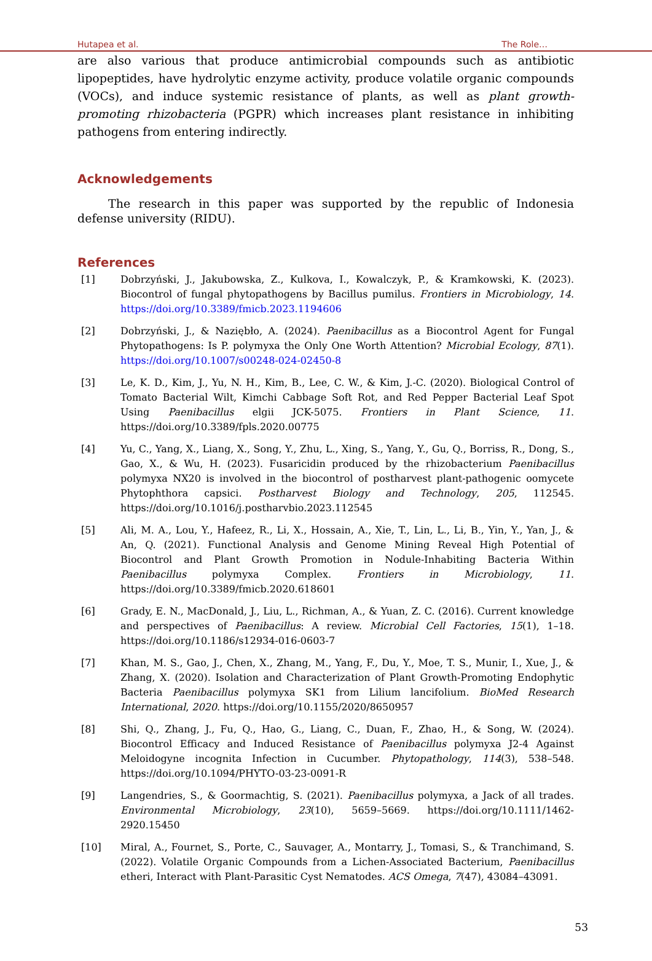Hutapea et al. The Role…
are also various that produce antimicrobial compounds such as antibiotic lipopeptides, have hydrolytic enzyme activity, produce volatile organic compounds (VOCs), and induce systemic resistance of plants, as well as plant growth-promoting rhizobacteria (PGPR) which increases plant resistance in inhibiting pathogens from entering indirectly.
Acknowledgements
The research in this paper was supported by the republic of Indonesia defense university (RIDU).
References
[1] Dobrzyński, J., Jakubowska, Z., Kulkova, I., Kowalczyk, P., & Kramkowski, K. (2023). Biocontrol of fungal phytopathogens by Bacillus pumilus. Frontiers in Microbiology, 14. https://doi.org/10.3389/fmicb.2023.1194606
[2] Dobrzyński, J., & Naziębło, A. (2024). Paenibacillus as a Biocontrol Agent for Fungal Phytopathogens: Is P. polymyxa the Only One Worth Attention? Microbial Ecology, 87(1). https://doi.org/10.1007/s00248-024-02450-8
[3] Le, K. D., Kim, J., Yu, N. H., Kim, B., Lee, C. W., & Kim, J.-C. (2020). Biological Control of Tomato Bacterial Wilt, Kimchi Cabbage Soft Rot, and Red Pepper Bacterial Leaf Spot Using Paenibacillus elgii JCK-5075. Frontiers in Plant Science, 11. https://doi.org/10.3389/fpls.2020.00775
[4] Yu, C., Yang, X., Liang, X., Song, Y., Zhu, L., Xing, S., Yang, Y., Gu, Q., Borriss, R., Dong, S., Gao, X., & Wu, H. (2023). Fusaricidin produced by the rhizobacterium Paenibacillus polymyxa NX20 is involved in the biocontrol of postharvest plant-pathogenic oomycete Phytophthora capsici. Postharvest Biology and Technology, 205, 112545. https://doi.org/10.1016/j.postharvbio.2023.112545
[5] Ali, M. A., Lou, Y., Hafeez, R., Li, X., Hossain, A., Xie, T., Lin, L., Li, B., Yin, Y., Yan, J., & An, Q. (2021). Functional Analysis and Genome Mining Reveal High Potential of Biocontrol and Plant Growth Promotion in Nodule-Inhabiting Bacteria Within Paenibacillus polymyxa Complex. Frontiers in Microbiology, 11. https://doi.org/10.3389/fmicb.2020.618601
[6] Grady, E. N., MacDonald, J., Liu, L., Richman, A., & Yuan, Z. C. (2016). Current knowledge and perspectives of Paenibacillus: A review. Microbial Cell Factories, 15(1), 1–18. https://doi.org/10.1186/s12934-016-0603-7
[7] Khan, M. S., Gao, J., Chen, X., Zhang, M., Yang, F., Du, Y., Moe, T. S., Munir, I., Xue, J., & Zhang, X. (2020). Isolation and Characterization of Plant Growth-Promoting Endophytic Bacteria Paenibacillus polymyxa SK1 from Lilium lancifolium. BioMed Research International, 2020. https://doi.org/10.1155/2020/8650957
[8] Shi, Q., Zhang, J., Fu, Q., Hao, G., Liang, C., Duan, F., Zhao, H., & Song, W. (2024). Biocontrol Efficacy and Induced Resistance of Paenibacillus polymyxa J2-4 Against Meloidogyne incognita Infection in Cucumber. Phytopathology, 114(3), 538–548. https://doi.org/10.1094/PHYTO-03-23-0091-R
[9] Langendries, S., & Goormachtig, S. (2021). Paenibacillus polymyxa, a Jack of all trades. Environmental Microbiology, 23(10), 5659–5669. https://doi.org/10.1111/1462-2920.15450
[10] Miral, A., Fournet, S., Porte, C., Sauvager, A., Montarry, J., Tomasi, S., & Tranchimand, S. (2022). Volatile Organic Compounds from a Lichen-Associated Bacterium, Paenibacillus etheri, Interact with Plant-Parasitic Cyst Nematodes. ACS Omega, 7(47), 43084–43091.
53